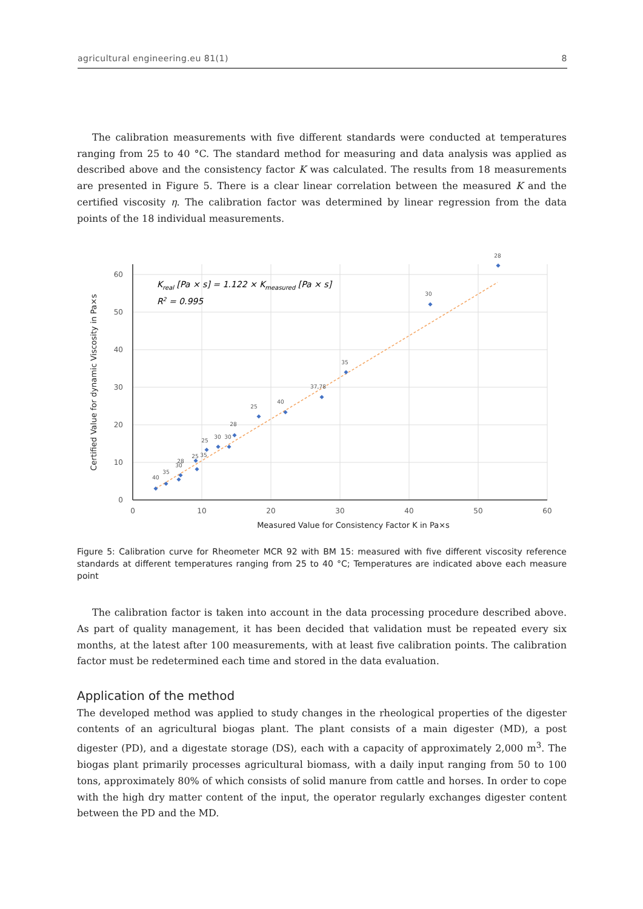agricultural engineering.eu 81(1) 8
The calibration measurements with five different standards were conducted at temperatures ranging from 25 to 40 °C. The standard method for measuring and data analysis was applied as described above and the consistency factor K was calculated. The results from 18 measurements are presented in Figure 5. There is a clear linear correlation between the measured K and the certified viscosity η. The calibration factor was determined by linear regression from the data points of the 18 individual measurements.
40
35
30
28
25
35
25
30
30
28
25
40
37,78
35
30
28
0
10
20
30
40
50
60
0
10
20
30
40
50
60
Measured Value for Consistency Factor K in Pa×s
Certified Value for dynamic Viscosity in Pa×s
Kreal [Pa × s] = 1.122 × Kmeasured [Pa × s]
R2 = 0.995
Figure 5: Calibration curve for Rheometer MCR 92 with BM 15: measured with five different viscosity reference standards at different temperatures ranging from 25 to 40 °C; Temperatures are indicated above each measure point
The calibration factor is taken into account in the data processing procedure described above. As part of quality management, it has been decided that validation must be repeated every six months, at the latest after 100 measurements, with at least five calibration points. The calibration factor must be redetermined each time and stored in the data evaluation.
Application of the method
The developed method was applied to study changes in the rheological properties of the digester contents of an agricultural biogas plant. The plant consists of a main digester (MD), a post digester (PD), and a digestate storage (DS), each with a capacity of approximately 2,000 m<sup>3</sup>. The biogas plant primarily processes agricultural biomass, with a daily input ranging from 50 to 100 tons, approximately 80% of which consists of solid manure from cattle and horses. In order to cope with the high dry matter content of the input, the operator regularly exchanges digester content between the PD and the MD.